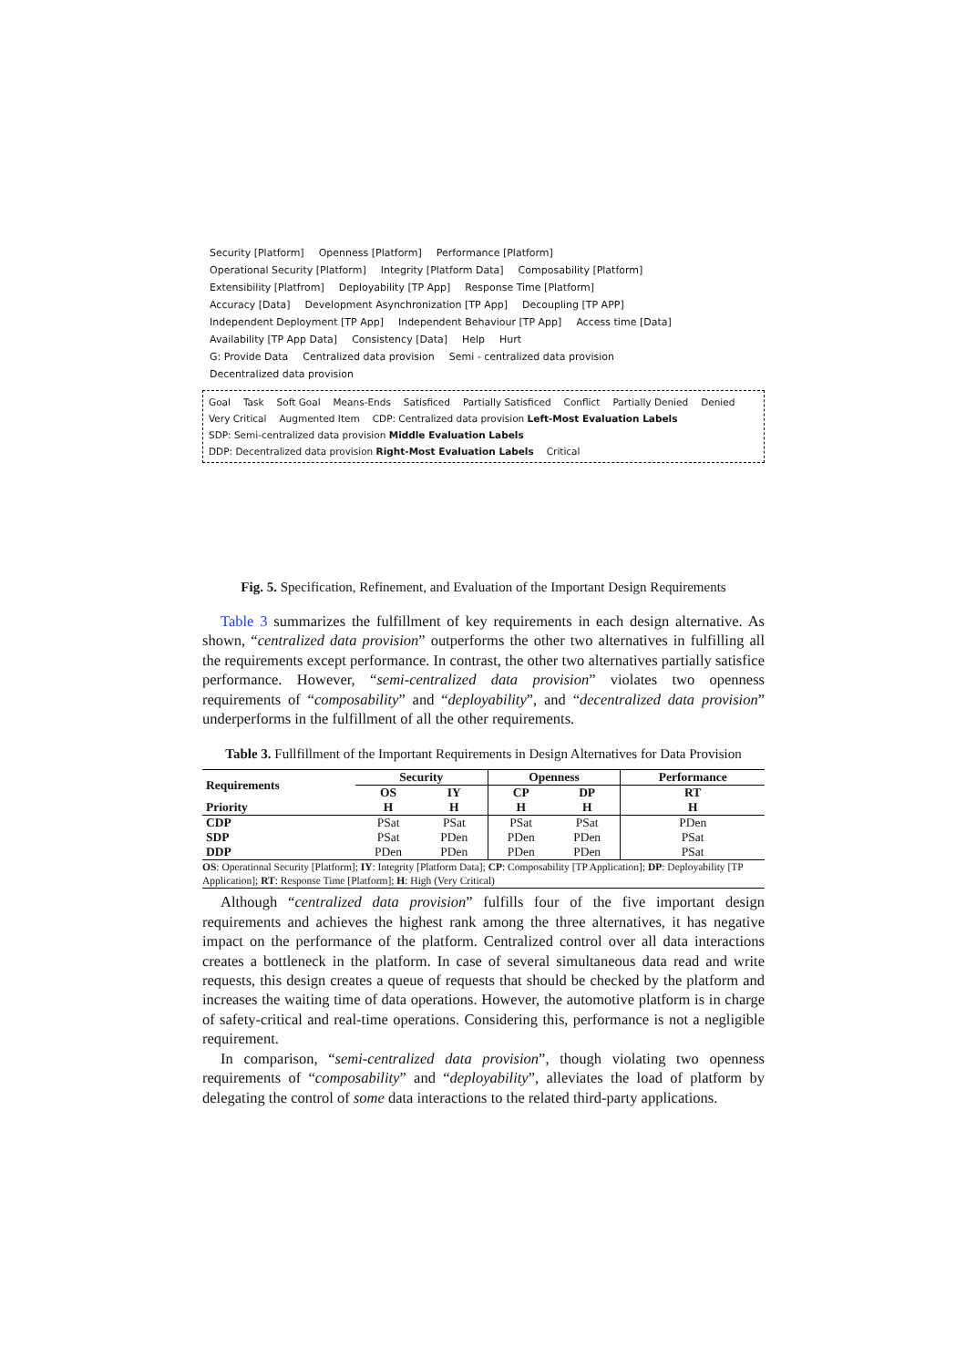Security [Platform] Openness [Platform] Performance [Platform]
Operational Security [Platform] Integrity [Platform Data] Composability [Platform] Extensibility [Platfrom] Deployability [TP App] Response Time [Platform]
Accuracy [Data] Development Asynchronization [TP App] Decoupling [TP APP] Independent Deployment [TP App] Independent Behaviour [TP App] Access time [Data]
Availability [TP App Data] Consistency [Data] Help Hurt
G: Provide Data Centralized data provision Semi - centralized data provision Decentralized data provision
Goal Task Soft Goal Means-Ends Satisficed Partially Satisficed Conflict Partially Denied Denied Very Critical Augmented Item CDP: Centralized data provision Left-Most Evaluation Labels SDP: Semi-centralized data provision Middle Evaluation Labels DDP: Decentralized data provision Right-Most Evaluation Labels Critical
Fig. 5. Specification, Refinement, and Evaluation of the Important Design Requirements
Table 3 summarizes the fulfillment of key requirements in each design alternative. As shown, “centralized data provision” outperforms the other two alternatives in fulfilling all the requirements except performance. In contrast, the other two alternatives partially satisfice performance. However, “semi-centralized data provision” violates two openness requirements of “composability” and “deployability”, and “decentralized data provision” underperforms in the fulfillment of all the other requirements.
Table 3. Fullfillment of the Important Requirements in Design Alternatives for Data Provision
| Requirements | Security | | Openness | | Performance |
| --- | --- | --- | --- | --- | --- |
| | OS | IY | CP | DP | RT |
| Priority | H | H | H | H | H |
| CDP | PSat | PSat | PSat | PSat | PDen |
| SDP | PSat | PDen | PDen | PDen | PSat |
| DDP | PDen | PDen | PDen | PDen | PSat |
OS: Operational Security [Platform]; IY: Integrity [Platform Data]; CP: Composability [TP Application]; DP: Deployability [TP Application]; RT: Response Time [Platform]; H: High (Very Critical)
Although “centralized data provision” fulfills four of the five important design requirements and achieves the highest rank among the three alternatives, it has negative impact on the performance of the platform. Centralized control over all data interactions creates a bottleneck in the platform. In case of several simultaneous data read and write requests, this design creates a queue of requests that should be checked by the platform and increases the waiting time of data operations. However, the automotive platform is in charge of safety-critical and real-time operations. Considering this, performance is not a negligible requirement.
In comparison, “semi-centralized data provision”, though violating two openness requirements of “composability” and “deployability”, alleviates the load of platform by delegating the control of some data interactions to the related third-party applications.